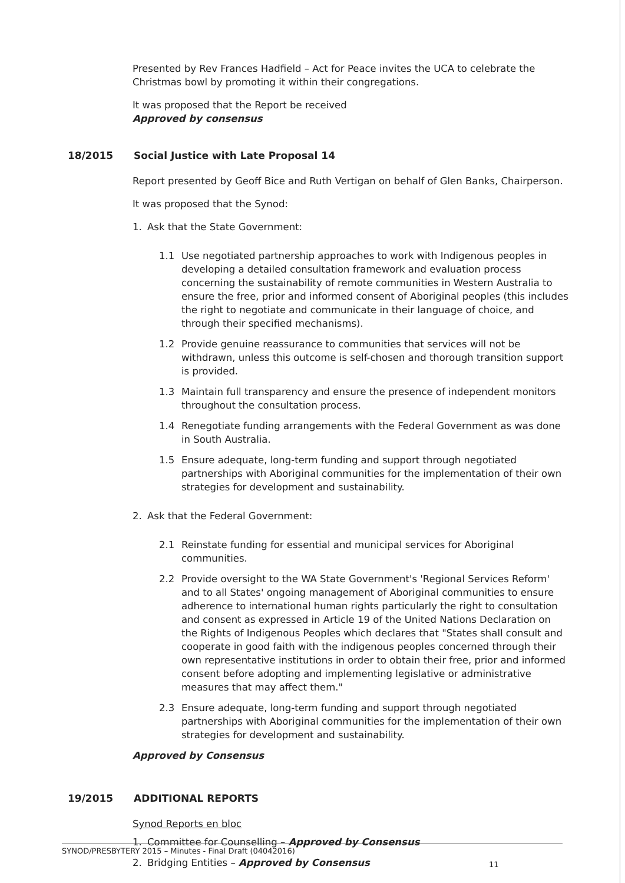Presented by Rev Frances Hadfield – Act for Peace invites the UCA to celebrate the Christmas bowl by promoting it within their congregations.
It was proposed that the Report be received
Approved by consensus
18/2015 Social Justice with Late Proposal 14
Report presented by Geoff Bice and Ruth Vertigan on behalf of Glen Banks, Chairperson.
It was proposed that the Synod:
1. Ask that the State Government:
1.1 Use negotiated partnership approaches to work with Indigenous peoples in developing a detailed consultation framework and evaluation process concerning the sustainability of remote communities in Western Australia to ensure the free, prior and informed consent of Aboriginal peoples (this includes the right to negotiate and communicate in their language of choice, and through their specified mechanisms).
1.2 Provide genuine reassurance to communities that services will not be withdrawn, unless this outcome is self-chosen and thorough transition support is provided.
1.3 Maintain full transparency and ensure the presence of independent monitors throughout the consultation process.
1.4 Renegotiate funding arrangements with the Federal Government as was done in South Australia.
1.5 Ensure adequate, long-term funding and support through negotiated partnerships with Aboriginal communities for the implementation of their own strategies for development and sustainability.
2. Ask that the Federal Government:
2.1 Reinstate funding for essential and municipal services for Aboriginal communities.
2.2 Provide oversight to the WA State Government's 'Regional Services Reform' and to all States' ongoing management of Aboriginal communities to ensure adherence to international human rights particularly the right to consultation and consent as expressed in Article 19 of the United Nations Declaration on the Rights of Indigenous Peoples which declares that "States shall consult and cooperate in good faith with the indigenous peoples concerned through their own representative institutions in order to obtain their free, prior and informed consent before adopting and implementing legislative or administrative measures that may affect them."
2.3 Ensure adequate, long-term funding and support through negotiated partnerships with Aboriginal communities for the implementation of their own strategies for development and sustainability.
Approved by Consensus
19/2015 ADDITIONAL REPORTS
Synod Reports en bloc
1. Committee for Counselling – Approved by Consensus
2. Bridging Entities – Approved by Consensus
SYNOD/PRESBYTERY 2015 – Minutes - Final Draft (04042016)
11